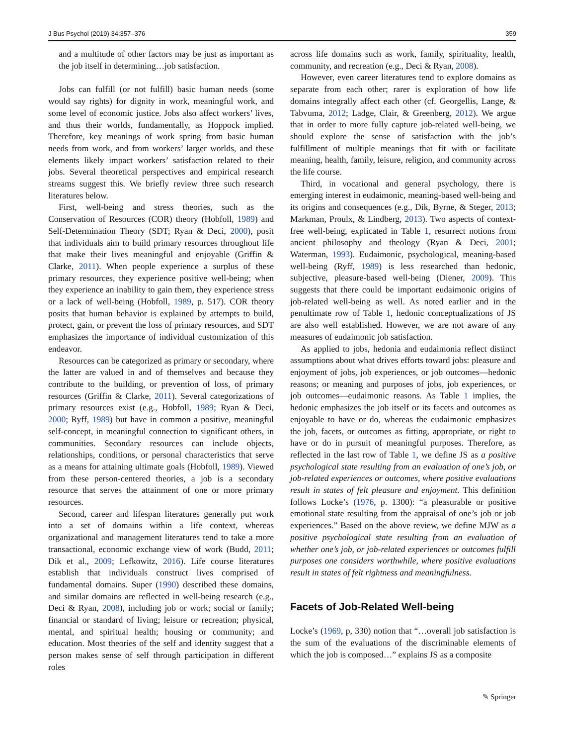J Bus Psychol (2019) 34:357–376 359
and a multitude of other factors may be just as important as the job itself in determining…job satisfaction.
Jobs can fulfill (or not fulfill) basic human needs (some would say rights) for dignity in work, meaningful work, and some level of economic justice. Jobs also affect workers’ lives, and thus their worlds, fundamentally, as Hoppock implied. Therefore, key meanings of work spring from basic human needs from work, and from workers’ larger worlds, and these elements likely impact workers’ satisfaction related to their jobs. Several theoretical perspectives and empirical research streams suggest this. We briefly review three such research literatures below.
First, well-being and stress theories, such as the Conservation of Resources (COR) theory (Hobfoll, 1989) and Self-Determination Theory (SDT; Ryan & Deci, 2000), posit that individuals aim to build primary resources throughout life that make their lives meaningful and enjoyable (Griffin & Clarke, 2011). When people experience a surplus of these primary resources, they experience positive well-being; when they experience an inability to gain them, they experience stress or a lack of well-being (Hobfoll, 1989, p. 517). COR theory posits that human behavior is explained by attempts to build, protect, gain, or prevent the loss of primary resources, and SDT emphasizes the importance of individual customization of this endeavor.
Resources can be categorized as primary or secondary, where the latter are valued in and of themselves and because they contribute to the building, or prevention of loss, of primary resources (Griffin & Clarke, 2011). Several categorizations of primary resources exist (e.g., Hobfoll, 1989; Ryan & Deci, 2000; Ryff, 1989) but have in common a positive, meaningful self-concept, in meaningful connection to significant others, in communities. Secondary resources can include objects, relationships, conditions, or personal characteristics that serve as a means for attaining ultimate goals (Hobfoll, 1989). Viewed from these person-centered theories, a job is a secondary resource that serves the attainment of one or more primary resources.
Second, career and lifespan literatures generally put work into a set of domains within a life context, whereas organizational and management literatures tend to take a more transactional, economic exchange view of work (Budd, 2011; Dik et al., 2009; Lefkowitz, 2016). Life course literatures establish that individuals construct lives comprised of fundamental domains. Super (1990) described these domains, and similar domains are reflected in well-being research (e.g., Deci & Ryan, 2008), including job or work; social or family; financial or standard of living; leisure or recreation; physical, mental, and spiritual health; housing or community; and education. Most theories of the self and identity suggest that a person makes sense of self through participation in different roles
across life domains such as work, family, spirituality, health, community, and recreation (e.g., Deci & Ryan, 2008).
However, even career literatures tend to explore domains as separate from each other; rarer is exploration of how life domains integrally affect each other (cf. Georgellis, Lange, & Tabvuma, 2012; Ladge, Clair, & Greenberg, 2012). We argue that in order to more fully capture job-related well-being, we should explore the sense of satisfaction with the job’s fulfillment of multiple meanings that fit with or facilitate meaning, health, family, leisure, religion, and community across the life course.
Third, in vocational and general psychology, there is emerging interest in eudaimonic, meaning-based well-being and its origins and consequences (e.g., Dik, Byrne, & Steger, 2013; Markman, Proulx, & Lindberg, 2013). Two aspects of context-free well-being, explicated in Table 1, resurrect notions from ancient philosophy and theology (Ryan & Deci, 2001; Waterman, 1993). Eudaimonic, psychological, meaning-based well-being (Ryff, 1989) is less researched than hedonic, subjective, pleasure-based well-being (Diener, 2009). This suggests that there could be important eudaimonic origins of job-related well-being as well. As noted earlier and in the penultimate row of Table 1, hedonic conceptualizations of JS are also well established. However, we are not aware of any measures of eudaimonic job satisfaction.
As applied to jobs, hedonia and eudaimonia reflect distinct assumptions about what drives efforts toward jobs: pleasure and enjoyment of jobs, job experiences, or job outcomes—hedonic reasons; or meaning and purposes of jobs, job experiences, or job outcomes—eudaimonic reasons. As Table 1 implies, the hedonic emphasizes the job itself or its facets and outcomes as enjoyable to have or do, whereas the eudaimonic emphasizes the job, facets, or outcomes as fitting, appropriate, or right to have or do in pursuit of meaningful purposes. Therefore, as reflected in the last row of Table 1, we define JS as a positive psychological state resulting from an evaluation of one’s job, or job-related experiences or outcomes, where positive evaluations result in states of felt pleasure and enjoyment. This definition follows Locke’s (1976, p. 1300): “a pleasurable or positive emotional state resulting from the appraisal of one’s job or job experiences.” Based on the above review, we define MJW as a positive psychological state resulting from an evaluation of whether one’s job, or job-related experiences or outcomes fulfill purposes one considers worthwhile, where positive evaluations result in states of felt rightness and meaningfulness.
Facets of Job-Related Well-being
Locke’s (1969, p, 330) notion that “…overall job satisfaction is the sum of the evaluations of the discriminable elements of which the job is composed…” explains JS as a composite
✎ Springer